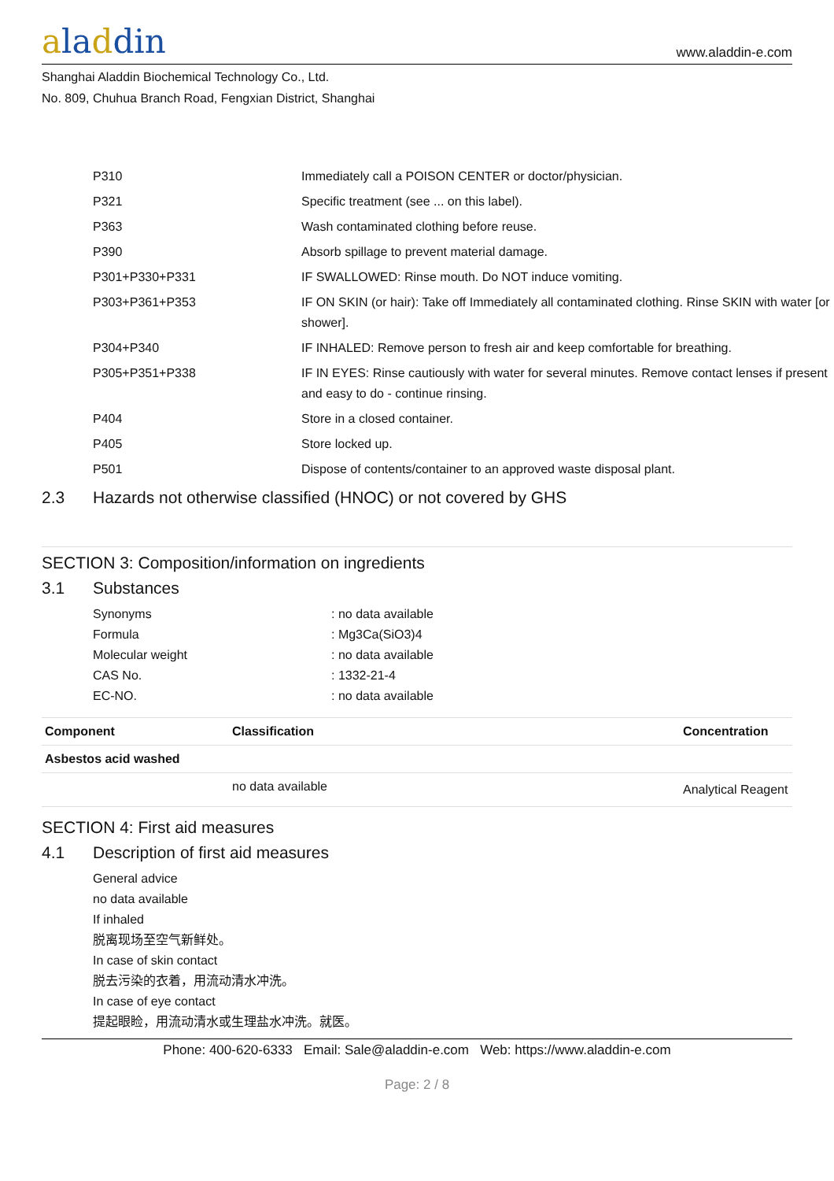aladdin
www.aladdin-e.com
Shanghai Aladdin Biochemical Technology Co., Ltd.
No. 809, Chuhua Branch Road, Fengxian District, Shanghai
| P310 | Immediately call a POISON CENTER or doctor/physician. |
| P321 | Specific treatment (see ... on this label). |
| P363 | Wash contaminated clothing before reuse. |
| P390 | Absorb spillage to prevent material damage. |
| P301+P330+P331 | IF SWALLOWED: Rinse mouth. Do NOT induce vomiting. |
| P303+P361+P353 | IF ON SKIN (or hair): Take off Immediately all contaminated clothing. Rinse SKIN with water [or shower]. |
| P304+P340 | IF INHALED: Remove person to fresh air and keep comfortable for breathing. |
| P305+P351+P338 | IF IN EYES: Rinse cautiously with water for several minutes. Remove contact lenses if present and easy to do - continue rinsing. |
| P404 | Store in a closed container. |
| P405 | Store locked up. |
| P501 | Dispose of contents/container to an approved waste disposal plant. |
2.3 Hazards not otherwise classified (HNOC) or not covered by GHS
SECTION 3: Composition/information on ingredients
3.1 Substances
| Synonyms | : no data available |
| Formula | : Mg3Ca(SiO3)4 |
| Molecular weight | : no data available |
| CAS No. | : 1332-21-4 |
| EC-NO. | : no data available |
| Component | Classification | Concentration |
| --- | --- | --- |
| Asbestos acid washed | | |
| | no data available | Analytical Reagent |
SECTION 4: First aid measures
4.1 Description of first aid measures
General advice
no data available
If inhaled
脱离现场至空气新鲜处。
In case of skin contact
脱去污染的衣着，用流动清水冲洗。
In case of eye contact
提起眼睑，用流动清水或生理盐水冲洗。就医。
Phone: 400-620-6333 Email: Sale@aladdin-e.com Web: https://www.aladdin-e.com
Page: 2 / 8